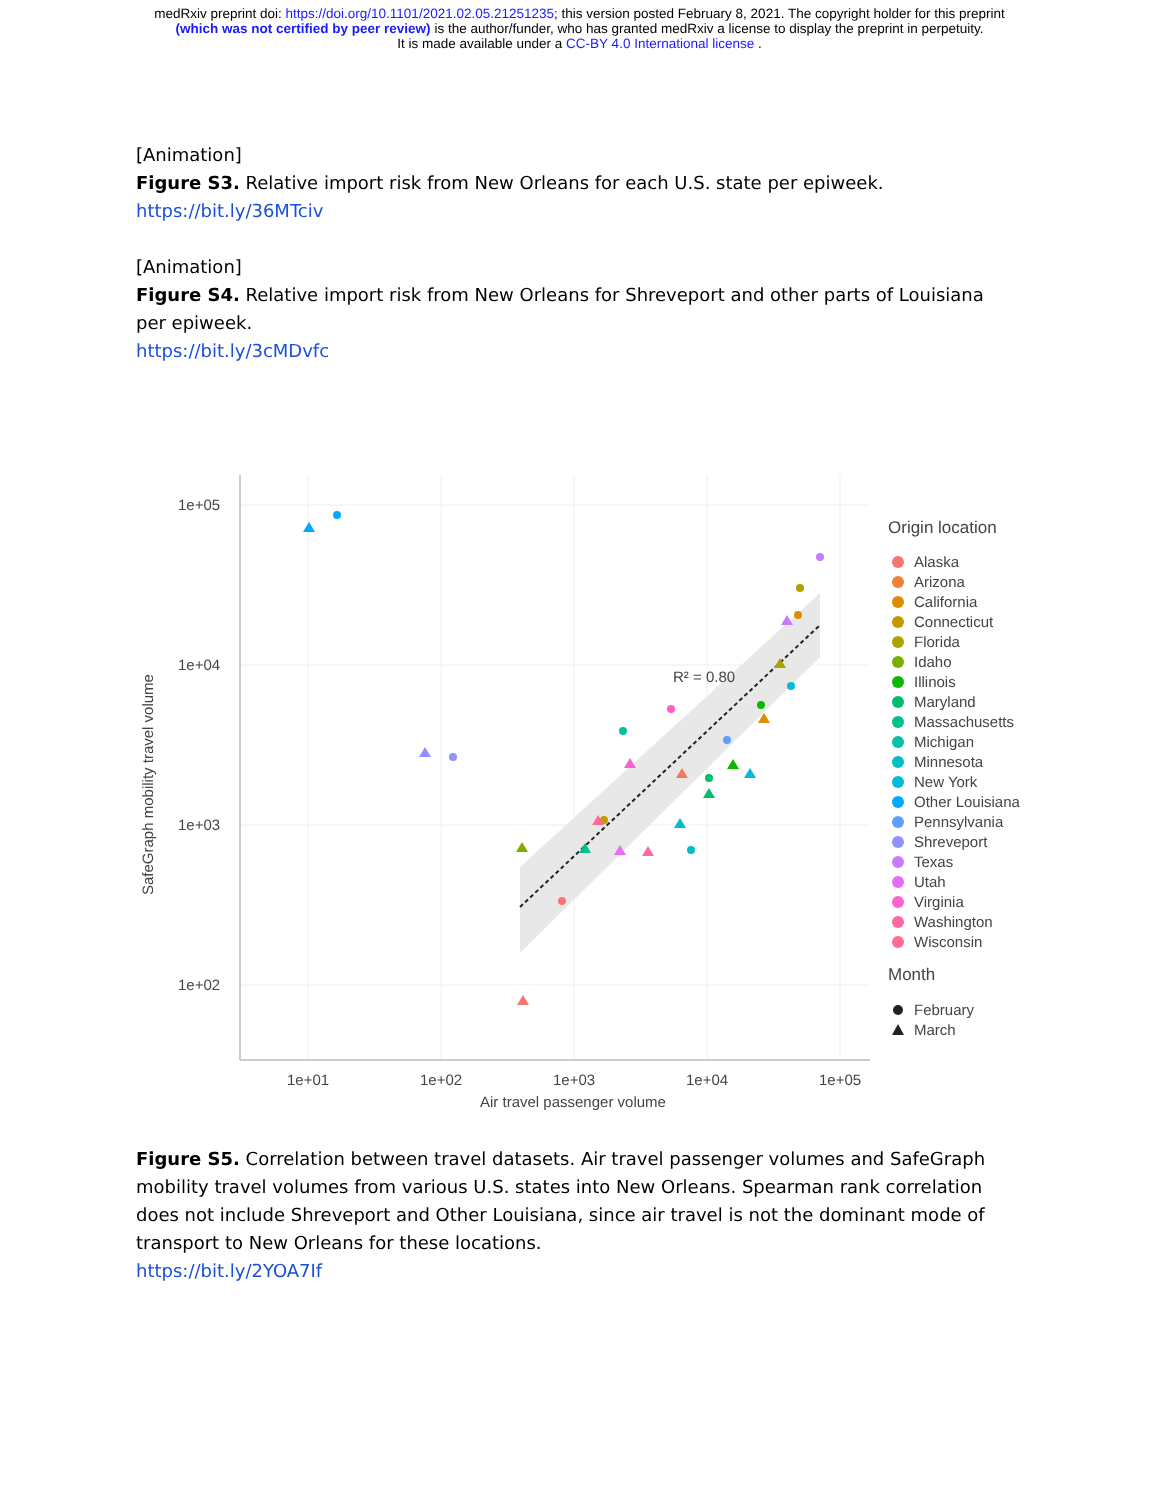medRxiv preprint doi: https://doi.org/10.1101/2021.02.05.21251235; this version posted February 8, 2021. The copyright holder for this preprint
(which was not certified by peer review) is the author/funder, who has granted medRxiv a license to display the preprint in perpetuity.
It is made available under a CC-BY 4.0 International license .
[Animation]
Figure S3. Relative import risk from New Orleans for each U.S. state per epiweek.
https://bit.ly/36MTciv
[Animation]
Figure S4. Relative import risk from New Orleans for Shreveport and other parts of Louisiana per epiweek.
https://bit.ly/3cMDvfc
1e+05
1e+04
1e+03
1e+02
1e+01
1e+02
1e+03
1e+04
1e+05
Air travel passenger volume
SafeGraph mobility travel volume
R² = 0.80
Origin location
Alaska
Arizona
California
Connecticut
Florida
Idaho
Illinois
Maryland
Massachusetts
Michigan
Minnesota
New York
Other Louisiana
Pennsylvania
Shreveport
Texas
Utah
Virginia
Washington
Wisconsin
Month
February
March
Figure S5. Correlation between travel datasets. Air travel passenger volumes and SafeGraph mobility travel volumes from various U.S. states into New Orleans. Spearman rank correlation does not include Shreveport and Other Louisiana, since air travel is not the dominant mode of transport to New Orleans for these locations.
https://bit.ly/2YOA7If